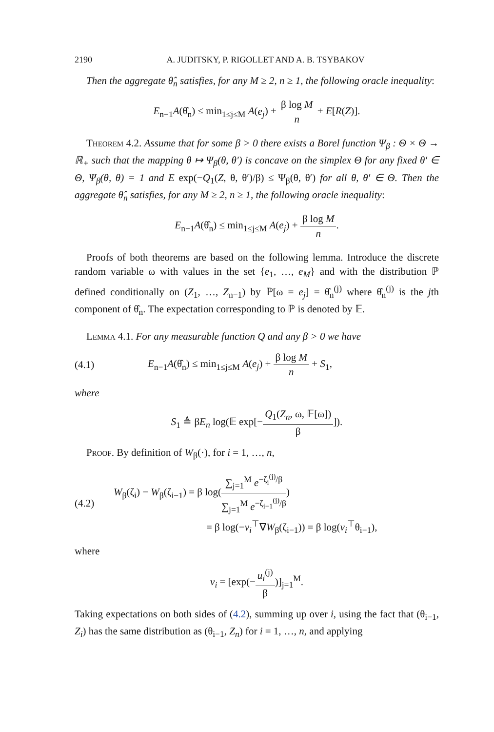2190 A. JUDITSKY, P. RIGOLLET AND A. B. TSYBAKOV
Then the aggregate θ̂<sub>n</sub> satisfies, for any M ≥ 2, n ≥ 1, the following oracle inequality:
E<sub>n−1</sub>A(θ̂<sub>n</sub>) ≤ min<sub>1≤j≤M</sub> A(e<sub>j</sub>) + β log M n + E[R(Z)].
Theorem 4.2. Assume that for some β > 0 there exists a Borel function Ψ<sub>β</sub> : Θ × Θ → ℝ<sub>+</sub> such that the mapping θ ↦ Ψ<sub>β</sub>(θ, θ′) is concave on the simplex Θ for any fixed θ′ ∈ Θ, Ψ<sub>β</sub>(θ, θ) = 1 and E exp(−Q<sub>1</sub>(Z, θ, θ′)/β) ≤ Ψ<sub>β</sub>(θ, θ′) for all θ, θ′ ∈ Θ. Then the aggregate θ̂<sub>n</sub> satisfies, for any M ≥ 2, n ≥ 1, the following oracle inequality:
E<sub>n−1</sub>A(θ̂<sub>n</sub>) ≤ min<sub>1≤j≤M</sub> A(e<sub>j</sub>) + β log M n.
Proofs of both theorems are based on the following lemma. Introduce the discrete random variable ω with values in the set {e<sub>1</sub>, …, e<sub>M</sub>} and with the distribution ℙ defined conditionally on (Z<sub>1</sub>, …, Z<sub>n−1</sub>) by ℙ[ω = e<sub>j</sub>] = θ̂<sub>n</sub><sup>(j)</sup> where θ̂<sub>n</sub><sup>(j)</sup> is the jth component of θ̂<sub>n</sub>. The expectation corresponding to ℙ is denoted by 𝔼.
Lemma 4.1. For any measurable function Q and any β > 0 we have
(4.1)
E<sub>n−1</sub>A(θ̂<sub>n</sub>) ≤ min<sub>1≤j≤M</sub> A(e<sub>j</sub>) + β log M n + S<sub>1</sub>,
where
S<sub>1</sub> ≜ βE<sub>n</sub> log(𝔼 exp[−Q<sub>1</sub>(Z<sub>n</sub>, ω, 𝔼[ω]) β]).
Proof. By definition of W<sub>β</sub>(·), for i = 1, …, n,
(4.2)
W<sub>β</sub>(ζ<sub>i</sub>) − W<sub>β</sub>(ζ<sub>i−1</sub>) = β log(∑<sub>j=1</sub><sup>M</sup> e<sup>−ζ<sub>i</sub><sup>(j)</sup>/β</sup> ∑<sub>j=1</sub><sup>M</sup> e<sup>−ζ<sub>i−1</sub><sup>(j)</sup>/β</sup>)
= β log(−v<sub>i</sub><sup>⊤</sup>∇W<sub>β</sub>(ζ<sub>i−1</sub>)) = β log(v<sub>i</sub><sup>⊤</sup>θ<sub>i−1</sub>),
where
v<sub>i</sub> = [exp(−u<sub>i</sub><sup>(j)</sup> β)]<sub>j=1</sub><sup>M</sup>.
Taking expectations on both sides of (4.2), summing up over i, using the fact that (θ<sub>i−1</sub>, Z<sub>i</sub>) has the same distribution as (θ<sub>i−1</sub>, Z<sub>n</sub>) for i = 1, …, n, and applying